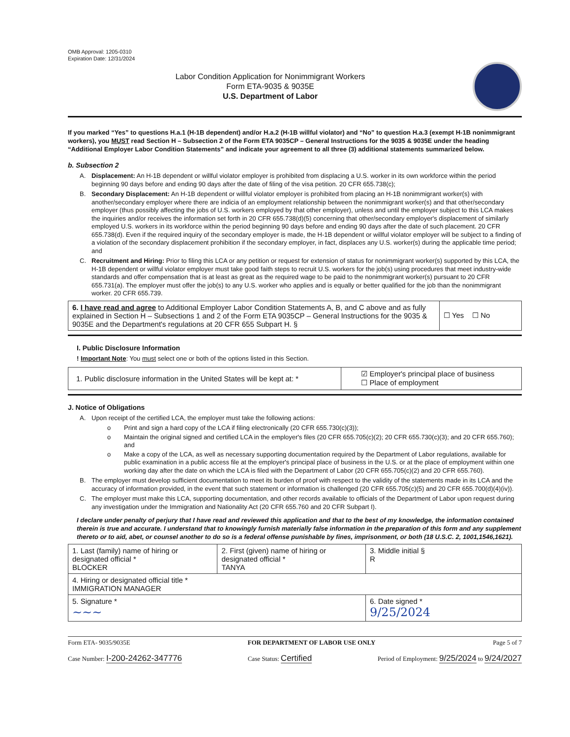OMB Approval: 1205-0310
Expiration Date: 12/31/2024
Labor Condition Application for Nonimmigrant Workers
Form ETA-9035 & 9035E
U.S. Department of Labor
If you marked “Yes” to questions H.a.1 (H-1B dependent) and/or H.a.2 (H-1B willful violator) and “No” to question H.a.3 (exempt H-1B nonimmigrant workers), you MUST read Section H – Subsection 2 of the Form ETA 9035CP – General Instructions for the 9035 & 9035E under the heading “Additional Employer Labor Condition Statements” and indicate your agreement to all three (3) additional statements summarized below.
b. Subsection 2
A. Displacement: An H-1B dependent or willful violator employer is prohibited from displacing a U.S. worker in its own workforce within the period beginning 90 days before and ending 90 days after the date of filing of the visa petition. 20 CFR 655.738(c);
B. Secondary Displacement: An H-1B dependent or willful violator employer is prohibited from placing an H-1B nonimmigrant worker(s) with another/secondary employer where there are indicia of an employment relationship between the nonimmigrant worker(s) and that other/secondary employer (thus possibly affecting the jobs of U.S. workers employed by that other employer), unless and until the employer subject to this LCA makes the inquiries and/or receives the information set forth in 20 CFR 655.738(d)(5) concerning that other/secondary employer's displacement of similarly employed U.S. workers in its workforce within the period beginning 90 days before and ending 90 days after the date of such placement. 20 CFR 655.738(d). Even if the required inquiry of the secondary employer is made, the H-1B dependent or willful violator employer will be subject to a finding of a violation of the secondary displacement prohibition if the secondary employer, in fact, displaces any U.S. worker(s) during the applicable time period; and
C. Recruitment and Hiring: Prior to filing this LCA or any petition or request for extension of status for nonimmigrant worker(s) supported by this LCA, the H-1B dependent or willful violator employer must take good faith steps to recruit U.S. workers for the job(s) using procedures that meet industry-wide standards and offer compensation that is at least as great as the required wage to be paid to the nonimmigrant worker(s) pursuant to 20 CFR 655.731(a). The employer must offer the job(s) to any U.S. worker who applies and is equally or better qualified for the job than the nonimmigrant worker. 20 CFR 655.739.
| 6. I have read and agree to Additional Employer Labor Condition Statements A, B, and C above and as fully explained in Section H – Subsections 1 and 2 of the Form ETA 9035CP – General Instructions for the 9035 & 9035E and the Department's regulations at 20 CFR 655 Subpart H. § | ☐ Yes ☐ No |
I. Public Disclosure Information
! Important Note: You must select one or both of the options listed in this Section.
| 1. Public disclosure information in the United States will be kept at: * | ☑ Employer's principal place of business ☐ Place of employment |
J. Notice of Obligations
A. Upon receipt of the certified LCA, the employer must take the following actions:
o Print and sign a hard copy of the LCA if filing electronically (20 CFR 655.730(c)(3));
o Maintain the original signed and certified LCA in the employer's files (20 CFR 655.705(c)(2); 20 CFR 655.730(c)(3); and 20 CFR 655.760); and
o Make a copy of the LCA, as well as necessary supporting documentation required by the Department of Labor regulations, available for public examination in a public access file at the employer's principal place of business in the U.S. or at the place of employment within one working day after the date on which the LCA is filed with the Department of Labor (20 CFR 655.705(c)(2) and 20 CFR 655.760).
B. The employer must develop sufficient documentation to meet its burden of proof with respect to the validity of the statements made in its LCA and the accuracy of information provided, in the event that such statement or information is challenged (20 CFR 655.705(c)(5) and 20 CFR 655.700(d)(4)(iv)).
C. The employer must make this LCA, supporting documentation, and other records available to officials of the Department of Labor upon request during any investigation under the Immigration and Nationality Act (20 CFR 655.760 and 20 CFR Subpart I).
I declare under penalty of perjury that I have read and reviewed this application and that to the best of my knowledge, the information contained therein is true and accurate. I understand that to knowingly furnish materially false information in the preparation of this form and any supplement thereto or to aid, abet, or counsel another to do so is a federal offense punishable by fines, imprisonment, or both (18 U.S.C. 2, 1001,1546,1621).
| 1. Last (family) name of hiring or designated official * BLOCKER | 2. First (given) name of hiring or designated official * TANYA | 3. Middle initial § R |
| 4. Hiring or designated official title * IMMIGRATION MANAGER | | |
| 5. Signature * ~~~ | | 6. Date signed * 9/25/2024 |
Form ETA- 9035/9035E FOR DEPARTMENT OF LABOR USE ONLY Page 5 of 7
Case Number: I-200-24262-347776 Case Status: Certified Period of Employment: 9/25/2024 to 9/24/2027